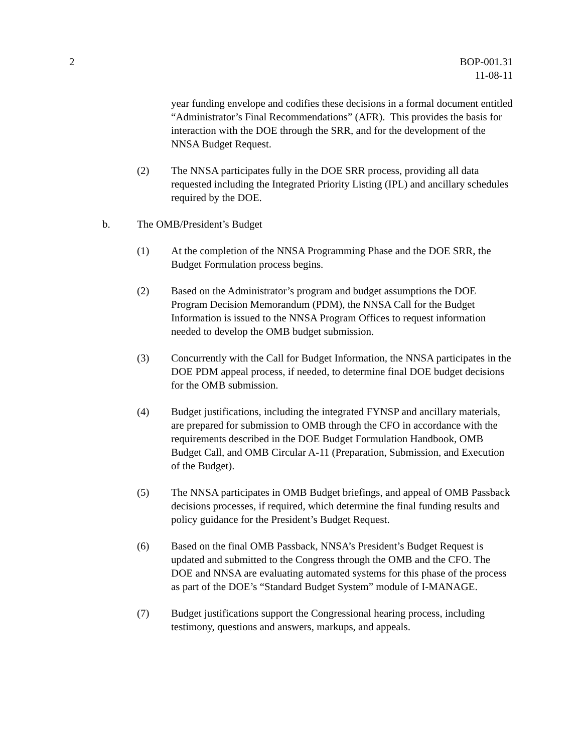2 BOP-001.31
11-08-11
year funding envelope and codifies these decisions in a formal document entitled “Administrator’s Final Recommendations” (AFR). This provides the basis for interaction with the DOE through the SRR, and for the development of the NNSA Budget Request.
(2) The NNSA participates fully in the DOE SRR process, providing all data requested including the Integrated Priority Listing (IPL) and ancillary schedules required by the DOE.
b. The OMB/President’s Budget
(1) At the completion of the NNSA Programming Phase and the DOE SRR, the Budget Formulation process begins.
(2) Based on the Administrator’s program and budget assumptions the DOE Program Decision Memorandum (PDM), the NNSA Call for the Budget Information is issued to the NNSA Program Offices to request information needed to develop the OMB budget submission.
(3) Concurrently with the Call for Budget Information, the NNSA participates in the DOE PDM appeal process, if needed, to determine final DOE budget decisions for the OMB submission.
(4) Budget justifications, including the integrated FYNSP and ancillary materials, are prepared for submission to OMB through the CFO in accordance with the requirements described in the DOE Budget Formulation Handbook, OMB Budget Call, and OMB Circular A-11 (Preparation, Submission, and Execution of the Budget).
(5) The NNSA participates in OMB Budget briefings, and appeal of OMB Passback decisions processes, if required, which determine the final funding results and policy guidance for the President’s Budget Request.
(6) Based on the final OMB Passback, NNSA’s President’s Budget Request is updated and submitted to the Congress through the OMB and the CFO. The DOE and NNSA are evaluating automated systems for this phase of the process as part of the DOE’s “Standard Budget System” module of I-MANAGE.
(7) Budget justifications support the Congressional hearing process, including testimony, questions and answers, markups, and appeals.